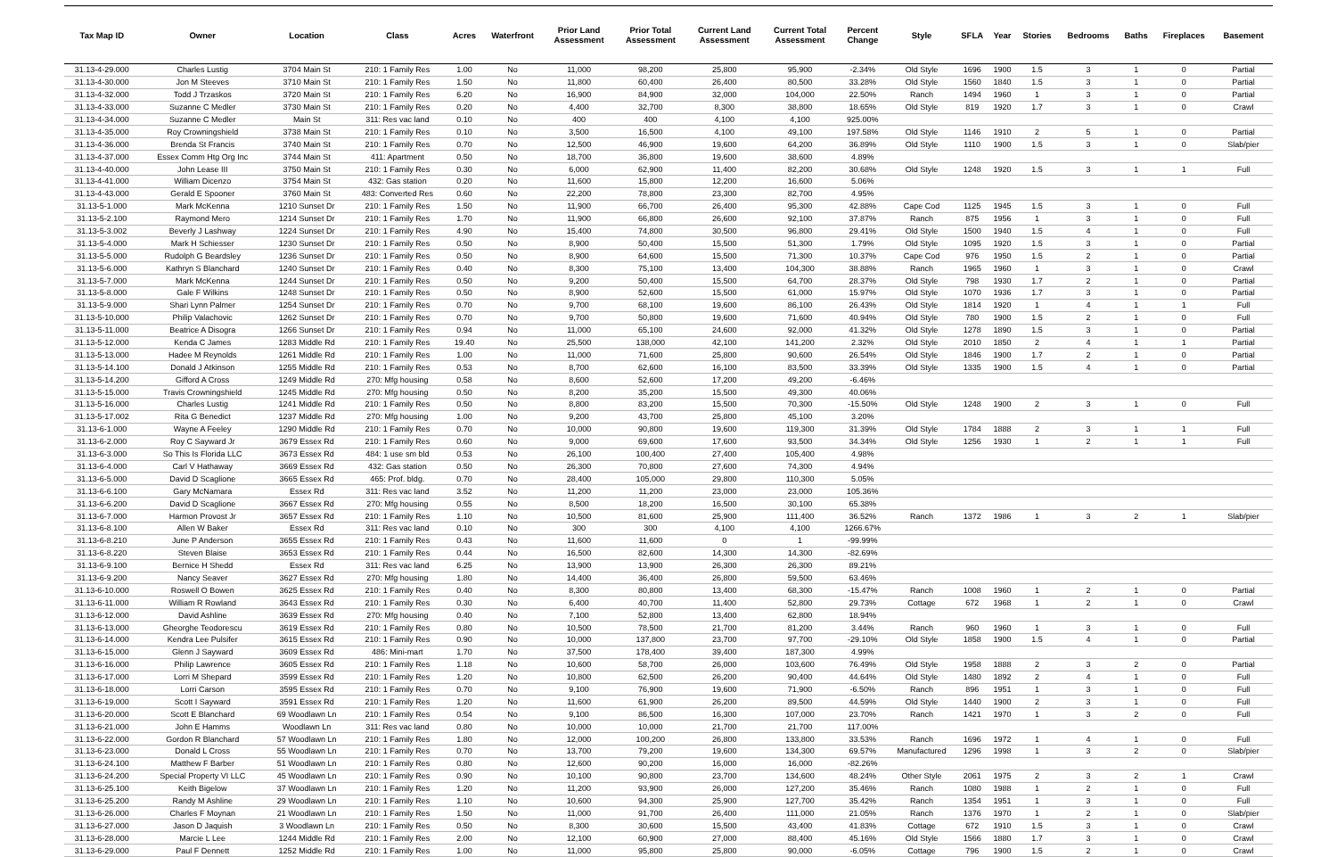| Tax Map ID | Owner | Location | Class | Acres | Waterfront | Prior Land Assessment | Prior Total Assessment | Current Land Assessment | Current Total Assessment | Percent Change | Style | SFLA | Year | Stories | Bedrooms | Baths | Fireplaces | Basement |
| --- | --- | --- | --- | --- | --- | --- | --- | --- | --- | --- | --- | --- | --- | --- | --- | --- | --- | --- |
| 31.13-4-29.000 | Charles Lustig | 3704 Main St | 210: 1 Family Res | 1.00 | No | 11,000 | 98,200 | 25,800 | 95,900 | -2.34% | Old Style | 1696 | 1900 | 1.5 | 3 | 1 | 0 | Partial |
| 31.13-4-30.000 | Jon M Steeves | 3710 Main St | 210: 1 Family Res | 1.50 | No | 11,800 | 60,400 | 26,400 | 80,500 | 33.28% | Old Style | 1560 | 1840 | 1.5 | 3 | 1 | 0 | Partial |
| 31.13-4-32.000 | Todd J Trzaskos | 3720 Main St | 210: 1 Family Res | 6.20 | No | 16,900 | 84,900 | 32,000 | 104,000 | 22.50% | Ranch | 1494 | 1960 | 1 | 3 | 1 | 0 | Partial |
| 31.13-4-33.000 | Suzanne C Medler | 3730 Main St | 210: 1 Family Res | 0.20 | No | 4,400 | 32,700 | 8,300 | 38,800 | 18.65% | Old Style | 819 | 1920 | 1.7 | 3 | 1 | 0 | Crawl |
| 31.13-4-34.000 | Suzanne C Medler | Main St | 311: Res vac land | 0.10 | No | 400 | 400 | 4,100 | 4,100 | 925.00% | | | | | | | | |
| 31.13-4-35.000 | Roy Crowningshield | 3738 Main St | 210: 1 Family Res | 0.10 | No | 3,500 | 16,500 | 4,100 | 49,100 | 197.58% | Old Style | 1146 | 1910 | 2 | 5 | 1 | 0 | Partial |
| 31.13-4-36.000 | Brenda St Francis | 3740 Main St | 210: 1 Family Res | 0.70 | No | 12,500 | 46,900 | 19,600 | 64,200 | 36.89% | Old Style | 1110 | 1900 | 1.5 | 3 | 1 | 0 | Slab/pier |
| 31.13-4-37.000 | Essex Comm Htg Org Inc | 3744 Main St | 411: Apartment | 0.50 | No | 18,700 | 36,800 | 19,600 | 38,600 | 4.89% | | | | | | | | |
| 31.13-4-40.000 | John Lease III | 3750 Main St | 210: 1 Family Res | 0.30 | No | 6,000 | 62,900 | 11,400 | 82,200 | 30.68% | Old Style | 1248 | 1920 | 1.5 | 3 | 1 | 1 | Full |
| 31.13-4-41.000 | William Dicenzo | 3754 Main St | 432: Gas station | 0.20 | No | 11,600 | 15,800 | 12,200 | 16,600 | 5.06% | | | | | | | | |
| 31.13-4-43.000 | Gerald E Spooner | 3760 Main St | 483: Converted Res | 0.60 | No | 22,200 | 78,800 | 23,300 | 82,700 | 4.95% | | | | | | | | |
| 31.13-5-1.000 | Mark McKenna | 1210 Sunset Dr | 210: 1 Family Res | 1.50 | No | 11,900 | 66,700 | 26,400 | 95,300 | 42.88% | Cape Cod | 1125 | 1945 | 1.5 | 3 | 1 | 0 | Full |
| 31.13-5-2.100 | Raymond Mero | 1214 Sunset Dr | 210: 1 Family Res | 1.70 | No | 11,900 | 66,800 | 26,600 | 92,100 | 37.87% | Ranch | 875 | 1956 | 1 | 3 | 1 | 0 | Full |
| 31.13-5-3.002 | Beverly J Lashway | 1224 Sunset Dr | 210: 1 Family Res | 4.90 | No | 15,400 | 74,800 | 30,500 | 96,800 | 29.41% | Old Style | 1500 | 1940 | 1.5 | 4 | 1 | 0 | Full |
| 31.13-5-4.000 | Mark H Schiesser | 1230 Sunset Dr | 210: 1 Family Res | 0.50 | No | 8,900 | 50,400 | 15,500 | 51,300 | 1.79% | Old Style | 1095 | 1920 | 1.5 | 3 | 1 | 0 | Partial |
| 31.13-5-5.000 | Rudolph G Beardsley | 1236 Sunset Dr | 210: 1 Family Res | 0.50 | No | 8,900 | 64,600 | 15,500 | 71,300 | 10.37% | Cape Cod | 976 | 1950 | 1.5 | 2 | 1 | 0 | Partial |
| 31.13-5-6.000 | Kathryn S Blanchard | 1240 Sunset Dr | 210: 1 Family Res | 0.40 | No | 8,300 | 75,100 | 13,400 | 104,300 | 38.88% | Ranch | 1965 | 1960 | 1 | 3 | 1 | 0 | Crawl |
| 31.13-5-7.000 | Mark McKenna | 1244 Sunset Dr | 210: 1 Family Res | 0.50 | No | 9,200 | 50,400 | 15,500 | 64,700 | 28.37% | Old Style | 798 | 1930 | 1.7 | 2 | 1 | 0 | Partial |
| 31.13-5-8.000 | Gale F Wilkins | 1248 Sunset Dr | 210: 1 Family Res | 0.50 | No | 8,900 | 52,600 | 15,500 | 61,000 | 15.97% | Old Style | 1070 | 1936 | 1.7 | 3 | 1 | 0 | Partial |
| 31.13-5-9.000 | Shari Lynn Palmer | 1254 Sunset Dr | 210: 1 Family Res | 0.70 | No | 9,700 | 68,100 | 19,600 | 86,100 | 26.43% | Old Style | 1814 | 1920 | 1 | 4 | 1 | 1 | Full |
| 31.13-5-10.000 | Philip Valachovic | 1262 Sunset Dr | 210: 1 Family Res | 0.70 | No | 9,700 | 50,800 | 19,600 | 71,600 | 40.94% | Old Style | 780 | 1900 | 1.5 | 2 | 1 | 0 | Full |
| 31.13-5-11.000 | Beatrice A Disogra | 1266 Sunset Dr | 210: 1 Family Res | 0.94 | No | 11,000 | 65,100 | 24,600 | 92,000 | 41.32% | Old Style | 1278 | 1890 | 1.5 | 3 | 1 | 0 | Partial |
| 31.13-5-12.000 | Kenda C James | 1283 Middle Rd | 210: 1 Family Res | 19.40 | No | 25,500 | 138,000 | 42,100 | 141,200 | 2.32% | Old Style | 2010 | 1850 | 2 | 4 | 1 | 1 | Partial |
| 31.13-5-13.000 | Hadee M Reynolds | 1261 Middle Rd | 210: 1 Family Res | 1.00 | No | 11,000 | 71,600 | 25,800 | 90,600 | 26.54% | Old Style | 1846 | 1900 | 1.7 | 2 | 1 | 0 | Partial |
| 31.13-5-14.100 | Donald J Atkinson | 1255 Middle Rd | 210: 1 Family Res | 0.53 | No | 8,700 | 62,600 | 16,100 | 83,500 | 33.39% | Old Style | 1335 | 1900 | 1.5 | 4 | 1 | 0 | Partial |
| 31.13-5-14.200 | Gifford A Cross | 1249 Middle Rd | 270: Mfg housing | 0.58 | No | 8,600 | 52,600 | 17,200 | 49,200 | -6.46% | | | | | | | | |
| 31.13-5-15.000 | Travis Crowningshield | 1245 Middle Rd | 270: Mfg housing | 0.50 | No | 8,200 | 35,200 | 15,500 | 49,300 | 40.06% | | | | | | | | |
| 31.13-5-16.000 | Charles Lustig | 1241 Middle Rd | 210: 1 Family Res | 0.50 | No | 8,800 | 83,200 | 15,500 | 70,300 | -15.50% | Old Style | 1248 | 1900 | 2 | 3 | 1 | 0 | Full |
| 31.13-5-17.002 | Rita G Benedict | 1237 Middle Rd | 270: Mfg housing | 1.00 | No | 9,200 | 43,700 | 25,800 | 45,100 | 3.20% | | | | | | | | |
| 31.13-6-1.000 | Wayne A Feeley | 1290 Middle Rd | 210: 1 Family Res | 0.70 | No | 10,000 | 90,800 | 19,600 | 119,300 | 31.39% | Old Style | 1784 | 1888 | 2 | 3 | 1 | 1 | Full |
| 31.13-6-2.000 | Roy C Sayward Jr | 3679 Essex Rd | 210: 1 Family Res | 0.60 | No | 9,000 | 69,600 | 17,600 | 93,500 | 34.34% | Old Style | 1256 | 1930 | 1 | 2 | 1 | 1 | Full |
| 31.13-6-3.000 | So This Is Florida LLC | 3673 Essex Rd | 484: 1 use sm bld | 0.53 | No | 26,100 | 100,400 | 27,400 | 105,400 | 4.98% | | | | | | | | |
| 31.13-6-4.000 | Carl V Hathaway | 3669 Essex Rd | 432: Gas station | 0.50 | No | 26,300 | 70,800 | 27,600 | 74,300 | 4.94% | | | | | | | | |
| 31.13-6-5.000 | David D Scaglione | 3665 Essex Rd | 465: Prof. bldg. | 0.70 | No | 28,400 | 105,000 | 29,800 | 110,300 | 5.05% | | | | | | | | |
| 31.13-6-6.100 | Gary McNamara | Essex Rd | 311: Res vac land | 3.52 | No | 11,200 | 11,200 | 23,000 | 23,000 | 105.36% | | | | | | | | |
| 31.13-6-6.200 | David D Scaglione | 3667 Essex Rd | 270: Mfg housing | 0.55 | No | 8,500 | 18,200 | 16,500 | 30,100 | 65.38% | | | | | | | | |
| 31.13-6-7.000 | Harmon Provost Jr | 3657 Essex Rd | 210: 1 Family Res | 1.10 | No | 10,500 | 81,600 | 25,900 | 111,400 | 36.52% | Ranch | 1372 | 1986 | 1 | 3 | 2 | 1 | Slab/pier |
| 31.13-6-8.100 | Allen W Baker | Essex Rd | 311: Res vac land | 0.10 | No | 300 | 300 | 4,100 | 4,100 | 1266.67% | | | | | | | | |
| 31.13-6-8.210 | June P Anderson | 3655 Essex Rd | 210: 1 Family Res | 0.43 | No | 11,600 | 11,600 | 0 | 1 | -99.99% | | | | | | | | |
| 31.13-6-8.220 | Steven Blaise | 3653 Essex Rd | 210: 1 Family Res | 0.44 | No | 16,500 | 82,600 | 14,300 | 14,300 | -82.69% | | | | | | | | |
| 31.13-6-9.100 | Bernice H Shedd | Essex Rd | 311: Res vac land | 6.25 | No | 13,900 | 13,900 | 26,300 | 26,300 | 89.21% | | | | | | | | |
| 31.13-6-9.200 | Nancy Seaver | 3627 Essex Rd | 270: Mfg housing | 1.80 | No | 14,400 | 36,400 | 26,800 | 59,500 | 63.46% | | | | | | | | |
| 31.13-6-10.000 | Roswell O Bowen | 3625 Essex Rd | 210: 1 Family Res | 0.40 | No | 8,300 | 80,800 | 13,400 | 68,300 | -15.47% | Ranch | 1008 | 1960 | 1 | 2 | 1 | 0 | Partial |
| 31.13-6-11.000 | William R Rowland | 3643 Essex Rd | 210: 1 Family Res | 0.30 | No | 6,400 | 40,700 | 11,400 | 52,800 | 29.73% | Cottage | 672 | 1968 | 1 | 2 | 1 | 0 | Crawl |
| 31.13-6-12.000 | David Ashline | 3639 Essex Rd | 270: Mfg housing | 0.40 | No | 7,100 | 52,800 | 13,400 | 62,800 | 18.94% | | | | | | | | |
| 31.13-6-13.000 | Gheorghe Teodorescu | 3619 Essex Rd | 210: 1 Family Res | 0.80 | No | 10,500 | 78,500 | 21,700 | 81,200 | 3.44% | Ranch | 960 | 1960 | 1 | 3 | 1 | 0 | Full |
| 31.13-6-14.000 | Kendra Lee Pulsifer | 3615 Essex Rd | 210: 1 Family Res | 0.90 | No | 10,000 | 137,800 | 23,700 | 97,700 | -29.10% | Old Style | 1858 | 1900 | 1.5 | 4 | 1 | 0 | Partial |
| 31.13-6-15.000 | Glenn J Sayward | 3609 Essex Rd | 486: Mini-mart | 1.70 | No | 37,500 | 178,400 | 39,400 | 187,300 | 4.99% | | | | | | | | |
| 31.13-6-16.000 | Philip Lawrence | 3605 Essex Rd | 210: 1 Family Res | 1.18 | No | 10,600 | 58,700 | 26,000 | 103,600 | 76.49% | Old Style | 1958 | 1888 | 2 | 3 | 2 | 0 | Partial |
| 31.13-6-17.000 | Lorri M Shepard | 3599 Essex Rd | 210: 1 Family Res | 1.20 | No | 10,800 | 62,500 | 26,200 | 90,400 | 44.64% | Old Style | 1480 | 1892 | 2 | 4 | 1 | 0 | Full |
| 31.13-6-18.000 | Lorri Carson | 3595 Essex Rd | 210: 1 Family Res | 0.70 | No | 9,100 | 76,900 | 19,600 | 71,900 | -6.50% | Ranch | 896 | 1951 | 1 | 3 | 1 | 0 | Full |
| 31.13-6-19.000 | Scott I Sayward | 3591 Essex Rd | 210: 1 Family Res | 1.20 | No | 11,600 | 61,900 | 26,200 | 89,500 | 44.59% | Old Style | 1440 | 1900 | 2 | 3 | 1 | 0 | Full |
| 31.13-6-20.000 | Scott E Blanchard | 69 Woodlawn Ln | 210: 1 Family Res | 0.54 | No | 9,100 | 86,500 | 16,300 | 107,000 | 23.70% | Ranch | 1421 | 1970 | 1 | 3 | 2 | 0 | Full |
| 31.13-6-21.000 | John E Hamms | Woodlawn Ln | 311: Res vac land | 0.80 | No | 10,000 | 10,000 | 21,700 | 21,700 | 117.00% | | | | | | | | |
| 31.13-6-22.000 | Gordon R Blanchard | 57 Woodlawn Ln | 210: 1 Family Res | 1.80 | No | 12,000 | 100,200 | 26,800 | 133,800 | 33.53% | Ranch | 1696 | 1972 | 1 | 4 | 1 | 0 | Full |
| 31.13-6-23.000 | Donald L Cross | 55 Woodlawn Ln | 210: 1 Family Res | 0.70 | No | 13,700 | 79,200 | 19,600 | 134,300 | 69.57% | Manufactured | 1296 | 1998 | 1 | 3 | 2 | 0 | Slab/pier |
| 31.13-6-24.100 | Matthew F Barber | 51 Woodlawn Ln | 210: 1 Family Res | 0.80 | No | 12,600 | 90,200 | 16,000 | 16,000 | -82.26% | | | | | | | | |
| 31.13-6-24.200 | Special Property VI LLC | 45 Woodlawn Ln | 210: 1 Family Res | 0.90 | No | 10,100 | 90,800 | 23,700 | 134,600 | 48.24% | Other Style | 2061 | 1975 | 2 | 3 | 2 | 1 | Crawl |
| 31.13-6-25.100 | Keith Bigelow | 37 Woodlawn Ln | 210: 1 Family Res | 1.20 | No | 11,200 | 93,900 | 26,000 | 127,200 | 35.46% | Ranch | 1080 | 1988 | 1 | 2 | 1 | 0 | Full |
| 31.13-6-25.200 | Randy M Ashline | 29 Woodlawn Ln | 210: 1 Family Res | 1.10 | No | 10,600 | 94,300 | 25,900 | 127,700 | 35.42% | Ranch | 1354 | 1951 | 1 | 3 | 1 | 0 | Full |
| 31.13-6-26.000 | Charles F Moynan | 21 Woodlawn Ln | 210: 1 Family Res | 1.50 | No | 11,000 | 91,700 | 26,400 | 111,000 | 21.05% | Ranch | 1376 | 1970 | 1 | 2 | 1 | 0 | Slab/pier |
| 31.13-6-27.000 | Jason D Jaquish | 3 Woodlawn Ln | 210: 1 Family Res | 0.50 | No | 8,300 | 30,600 | 15,500 | 43,400 | 41.83% | Cottage | 672 | 1910 | 1.5 | 3 | 1 | 0 | Crawl |
| 31.13-6-28.000 | Marcie L Lee | 1244 Middle Rd | 210: 1 Family Res | 2.00 | No | 12,100 | 60,900 | 27,000 | 88,400 | 45.16% | Old Style | 1566 | 1880 | 1.7 | 3 | 1 | 0 | Crawl |
| 31.13-6-29.000 | Paul F Dennett | 1252 Middle Rd | 210: 1 Family Res | 1.00 | No | 11,000 | 95,800 | 25,800 | 90,000 | -6.05% | Cottage | 796 | 1900 | 1.5 | 2 | 1 | 0 | Crawl |